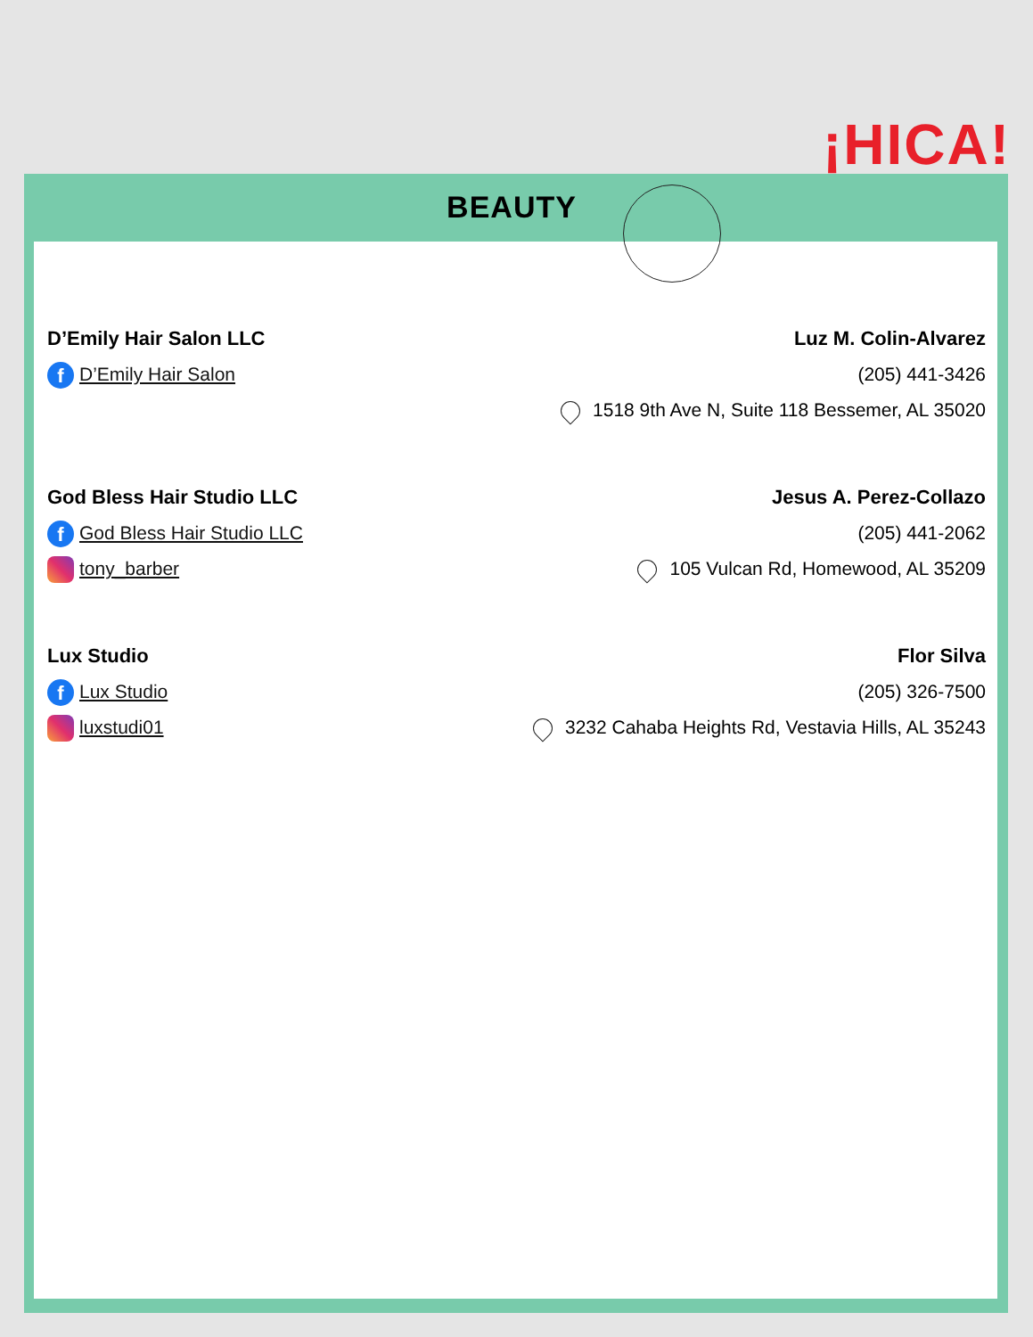¡HICA!
BEAUTY
D’Emily Hair Salon LLC
f D’Emily Hair Salon
Luz M. Colin-Alvarez
(205) 441-3426
1518 9th Ave N, Suite 118 Bessemer, AL 35020
God Bless Hair Studio LLC
f God Bless Hair Studio LLC
tony_barber
Jesus A. Perez-Collazo
(205) 441-2062
105 Vulcan Rd, Homewood, AL 35209
Lux Studio
f Lux Studio
luxstudi01
Flor Silva
(205) 326-7500
3232 Cahaba Heights Rd, Vestavia Hills, AL 35243